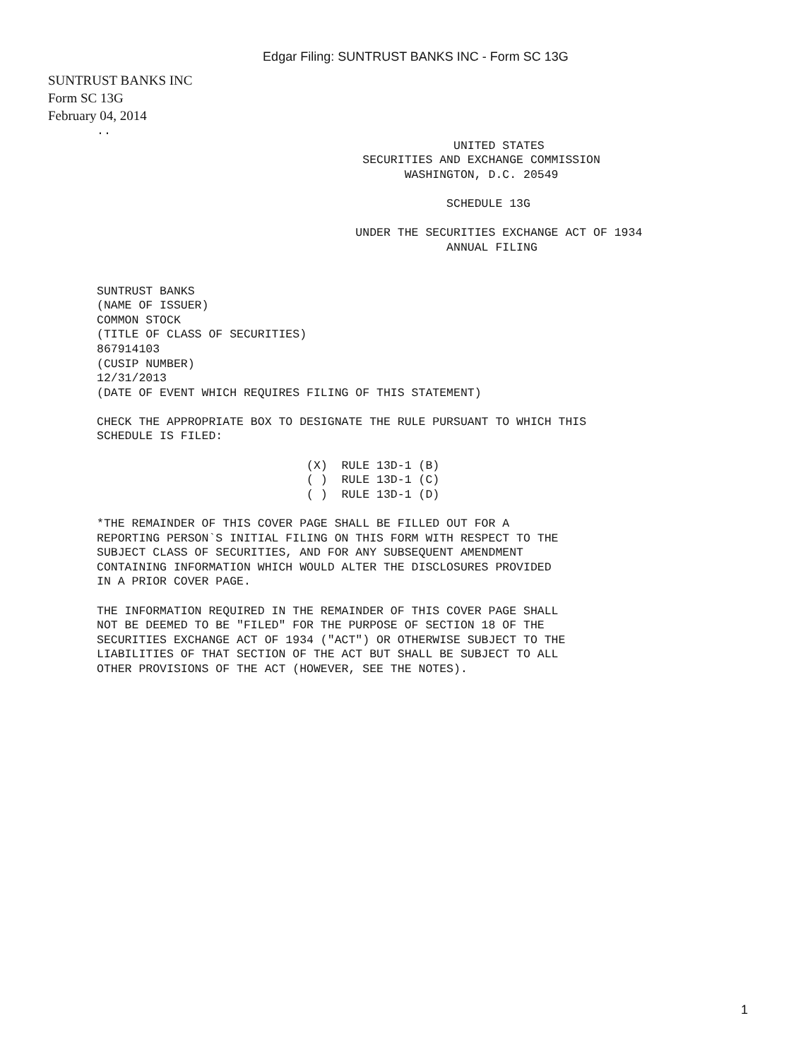Edgar Filing: SUNTRUST BANKS INC - Form SC 13G
SUNTRUST BANKS INC
Form SC 13G
February 04, 2014
..
                                                   UNITED STATES
                                      SECURITIES AND EXCHANGE COMMISSION
                                            WASHINGTON, D.C. 20549

                                                  SCHEDULE 13G

                                     UNDER THE SECURITIES EXCHANGE ACT OF 1934
                                                  ANNUAL FILING


SUNTRUST BANKS
(NAME OF ISSUER)
COMMON STOCK
(TITLE OF CLASS OF SECURITIES)
867914103
(CUSIP NUMBER)
12/31/2013
(DATE OF EVENT WHICH REQUIRES FILING OF THIS STATEMENT)

CHECK THE APPROPRIATE BOX TO DESIGNATE THE RULE PURSUANT TO WHICH THIS
SCHEDULE IS FILED:

                              (X)  RULE 13D-1 (B)
                              ( )  RULE 13D-1 (C)
                              ( )  RULE 13D-1 (D)

*THE REMAINDER OF THIS COVER PAGE SHALL BE FILLED OUT FOR A
REPORTING PERSON`S INITIAL FILING ON THIS FORM WITH RESPECT TO THE
SUBJECT CLASS OF SECURITIES, AND FOR ANY SUBSEQUENT AMENDMENT
CONTAINING INFORMATION WHICH WOULD ALTER THE DISCLOSURES PROVIDED
IN A PRIOR COVER PAGE.

THE INFORMATION REQUIRED IN THE REMAINDER OF THIS COVER PAGE SHALL
NOT BE DEEMED TO BE "FILED" FOR THE PURPOSE OF SECTION 18 OF THE
SECURITIES EXCHANGE ACT OF 1934 ("ACT") OR OTHERWISE SUBJECT TO THE
LIABILITIES OF THAT SECTION OF THE ACT BUT SHALL BE SUBJECT TO ALL
OTHER PROVISIONS OF THE ACT (HOWEVER, SEE THE NOTES).
1